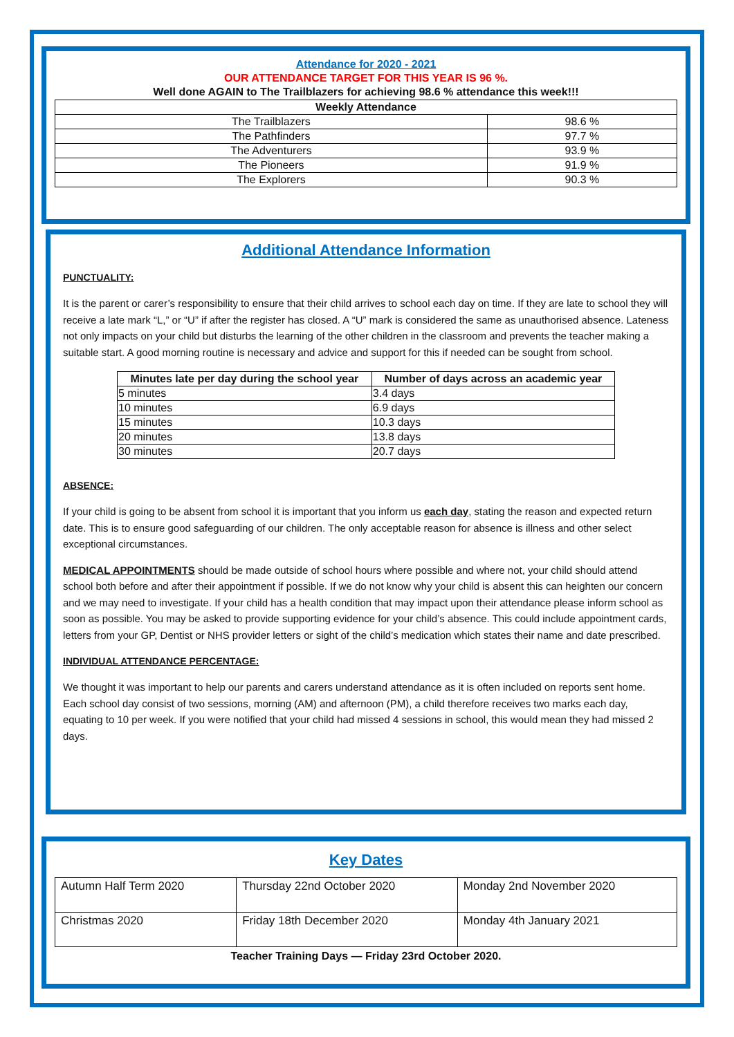Attendance for 2020 - 2021
OUR ATTENDANCE TARGET FOR THIS YEAR IS 96 %.
Well done AGAIN to The Trailblazers for achieving 98.6 % attendance this week!!!
| Weekly Attendance | |
| --- | --- |
| The Trailblazers | 98.6 % |
| The Pathfinders | 97.7 % |
| The Adventurers | 93.9 % |
| The Pioneers | 91.9 % |
| The Explorers | 90.3 % |
Additional Attendance Information
PUNCTUALITY:
It is the parent or carer’s responsibility to ensure that their child arrives to school each day on time. If they are late to school they will receive a late mark “L,” or “U” if after the register has closed. A “U” mark is considered the same as unauthorised absence. Lateness not only impacts on your child but disturbs the learning of the other children in the classroom and prevents the teacher making a suitable start. A good morning routine is necessary and advice and support for this if needed can be sought from school.
| Minutes late per day during the school year | Number of days across an academic year |
| --- | --- |
| 5 minutes | 3.4 days |
| 10 minutes | 6.9 days |
| 15 minutes | 10.3 days |
| 20 minutes | 13.8 days |
| 30 minutes | 20.7 days |
ABSENCE:
If your child is going to be absent from school it is important that you inform us each day, stating the reason and expected return date. This is to ensure good safeguarding of our children. The only acceptable reason for absence is illness and other select exceptional circumstances.
MEDICAL APPOINTMENTS should be made outside of school hours where possible and where not, your child should attend school both before and after their appointment if possible. If we do not know why your child is absent this can heighten our concern and we may need to investigate. If your child has a health condition that may impact upon their attendance please inform school as soon as possible. You may be asked to provide supporting evidence for your child’s absence. This could include appointment cards, letters from your GP, Dentist or NHS provider letters or sight of the child’s medication which states their name and date prescribed.
INDIVIDUAL ATTENDANCE PERCENTAGE:
We thought it was important to help our parents and carers understand attendance as it is often included on reports sent home. Each school day consist of two sessions, morning (AM) and afternoon (PM), a child therefore receives two marks each day, equating to 10 per week. If you were notified that your child had missed 4 sessions in school, this would mean they had missed 2 days.
Key Dates
| Autumn Half Term 2020 | Thursday 22nd October 2020 | Monday 2nd November 2020 |
| Christmas 2020 | Friday 18th December 2020 | Monday 4th January 2021 |
Teacher Training Days — Friday 23rd October 2020.